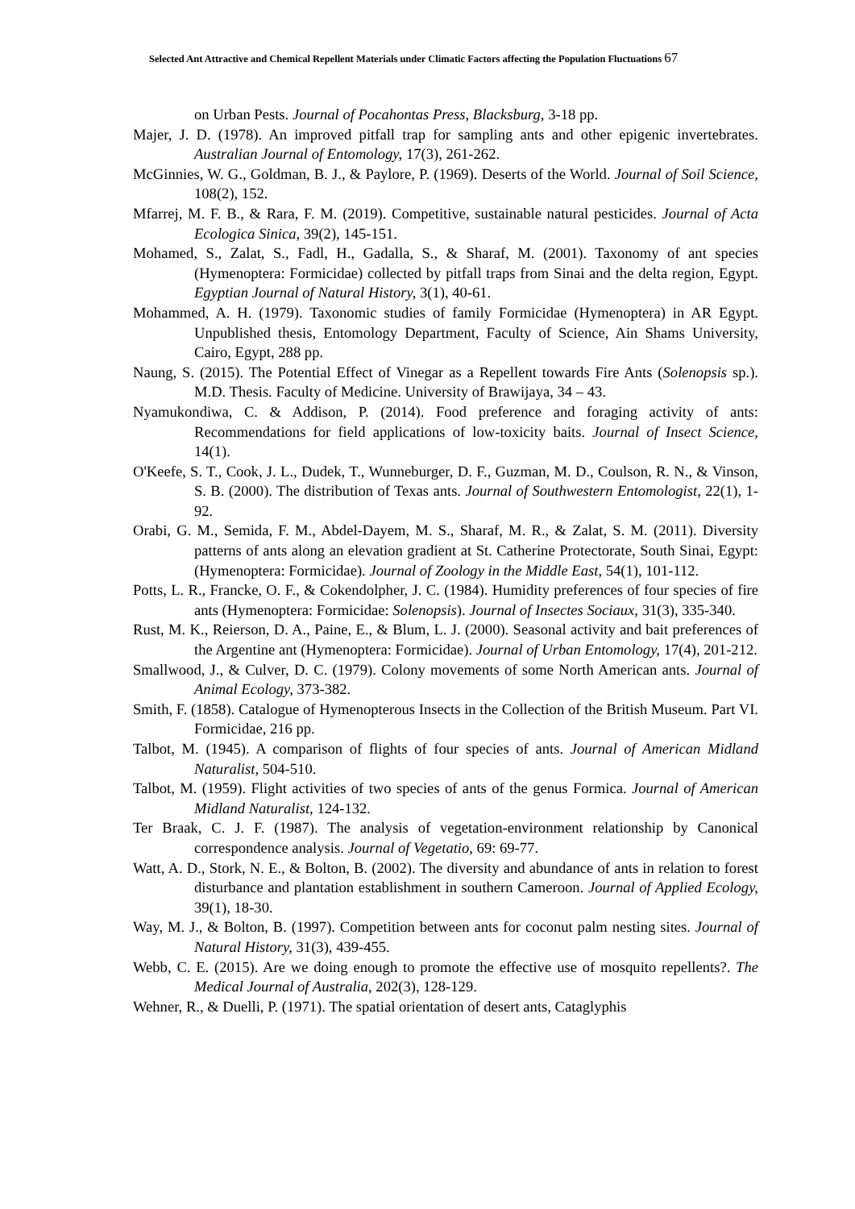Selected Ant Attractive and Chemical Repellent Materials under Climatic Factors affecting the Population Fluctuations 67
on Urban Pests. Journal of Pocahontas Press, Blacksburg, 3-18 pp.
Majer, J. D. (1978). An improved pitfall trap for sampling ants and other epigenic invertebrates. Australian Journal of Entomology, 17(3), 261-262.
McGinnies, W. G., Goldman, B. J., & Paylore, P. (1969). Deserts of the World. Journal of Soil Science, 108(2), 152.
Mfarrej, M. F. B., & Rara, F. M. (2019). Competitive, sustainable natural pesticides. Journal of Acta Ecologica Sinica, 39(2), 145-151.
Mohamed, S., Zalat, S., Fadl, H., Gadalla, S., & Sharaf, M. (2001). Taxonomy of ant species (Hymenoptera: Formicidae) collected by pitfall traps from Sinai and the delta region, Egypt. Egyptian Journal of Natural History, 3(1), 40-61.
Mohammed, A. H. (1979). Taxonomic studies of family Formicidae (Hymenoptera) in AR Egypt. Unpublished thesis, Entomology Department, Faculty of Science, Ain Shams University, Cairo, Egypt, 288 pp.
Naung, S. (2015). The Potential Effect of Vinegar as a Repellent towards Fire Ants (Solenopsis sp.). M.D. Thesis. Faculty of Medicine. University of Brawijaya, 34 – 43.
Nyamukondiwa, C. & Addison, P. (2014). Food preference and foraging activity of ants: Recommendations for field applications of low-toxicity baits. Journal of Insect Science, 14(1).
O'Keefe, S. T., Cook, J. L., Dudek, T., Wunneburger, D. F., Guzman, M. D., Coulson, R. N., & Vinson, S. B. (2000). The distribution of Texas ants. Journal of Southwestern Entomologist, 22(1), 1-92.
Orabi, G. M., Semida, F. M., Abdel-Dayem, M. S., Sharaf, M. R., & Zalat, S. M. (2011). Diversity patterns of ants along an elevation gradient at St. Catherine Protectorate, South Sinai, Egypt: (Hymenoptera: Formicidae). Journal of Zoology in the Middle East, 54(1), 101-112.
Potts, L. R., Francke, O. F., & Cokendolpher, J. C. (1984). Humidity preferences of four species of fire ants (Hymenoptera: Formicidae: Solenopsis). Journal of Insectes Sociaux, 31(3), 335-340.
Rust, M. K., Reierson, D. A., Paine, E., & Blum, L. J. (2000). Seasonal activity and bait preferences of the Argentine ant (Hymenoptera: Formicidae). Journal of Urban Entomology, 17(4), 201-212.
Smallwood, J., & Culver, D. C. (1979). Colony movements of some North American ants. Journal of Animal Ecology, 373-382.
Smith, F. (1858). Catalogue of Hymenopterous Insects in the Collection of the British Museum. Part VI. Formicidae, 216 pp.
Talbot, M. (1945). A comparison of flights of four species of ants. Journal of American Midland Naturalist, 504-510.
Talbot, M. (1959). Flight activities of two species of ants of the genus Formica. Journal of American Midland Naturalist, 124-132.
Ter Braak, C. J. F. (1987). The analysis of vegetation-environment relationship by Canonical correspondence analysis. Journal of Vegetatio, 69: 69-77.
Watt, A. D., Stork, N. E., & Bolton, B. (2002). The diversity and abundance of ants in relation to forest disturbance and plantation establishment in southern Cameroon. Journal of Applied Ecology, 39(1), 18-30.
Way, M. J., & Bolton, B. (1997). Competition between ants for coconut palm nesting sites. Journal of Natural History, 31(3), 439-455.
Webb, C. E. (2015). Are we doing enough to promote the effective use of mosquito repellents?. The Medical Journal of Australia, 202(3), 128-129.
Wehner, R., & Duelli, P. (1971). The spatial orientation of desert ants, Cataglyphis